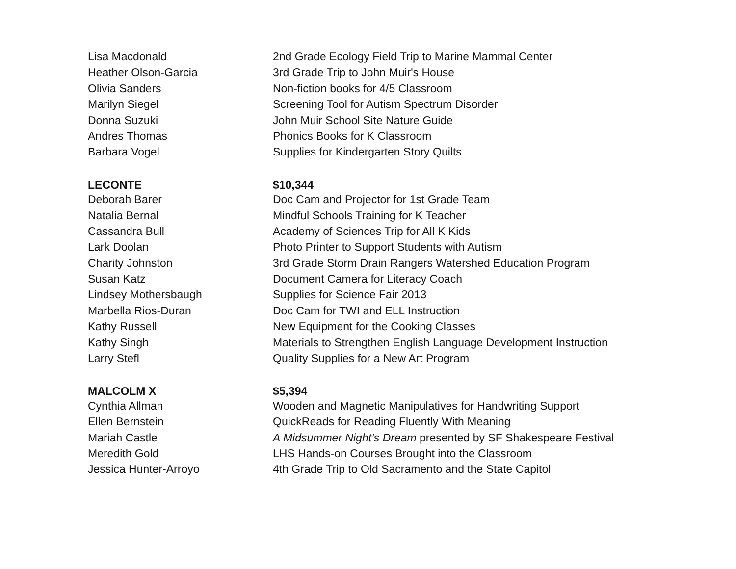| Lisa Macdonald | 2nd Grade Ecology Field Trip to Marine Mammal Center |
| Heather Olson-Garcia | 3rd Grade Trip to John Muir's House |
| Olivia Sanders | Non-fiction books for 4/5 Classroom |
| Marilyn Siegel | Screening Tool for Autism Spectrum Disorder |
| Donna Suzuki | John Muir School Site Nature Guide |
| Andres Thomas | Phonics Books for K Classroom |
| Barbara Vogel | Supplies for Kindergarten Story Quilts |
| LECONTE | $10,344 |
| Deborah Barer | Doc Cam and Projector for 1st Grade Team |
| Natalia Bernal | Mindful Schools Training for K Teacher |
| Cassandra Bull | Academy of Sciences Trip for All K Kids |
| Lark Doolan | Photo Printer to Support Students with Autism |
| Charity Johnston | 3rd Grade Storm Drain Rangers Watershed Education Program |
| Susan Katz | Document Camera for Literacy Coach |
| Lindsey Mothersbaugh | Supplies for Science Fair 2013 |
| Marbella Rios-Duran | Doc Cam for TWI and ELL Instruction |
| Kathy Russell | New Equipment for the Cooking Classes |
| Kathy Singh | Materials to Strengthen English Language Development Instruction |
| Larry Stefl | Quality Supplies for a New Art Program |
| MALCOLM X | $5,394 |
| Cynthia Allman | Wooden and Magnetic Manipulatives for Handwriting Support |
| Ellen Bernstein | QuickReads for Reading Fluently With Meaning |
| Mariah Castle | A Midsummer Night’s Dream presented by SF Shakespeare Festival |
| Meredith Gold | LHS Hands-on Courses Brought into the Classroom |
| Jessica Hunter-Arroyo | 4th Grade Trip to Old Sacramento and the State Capitol |